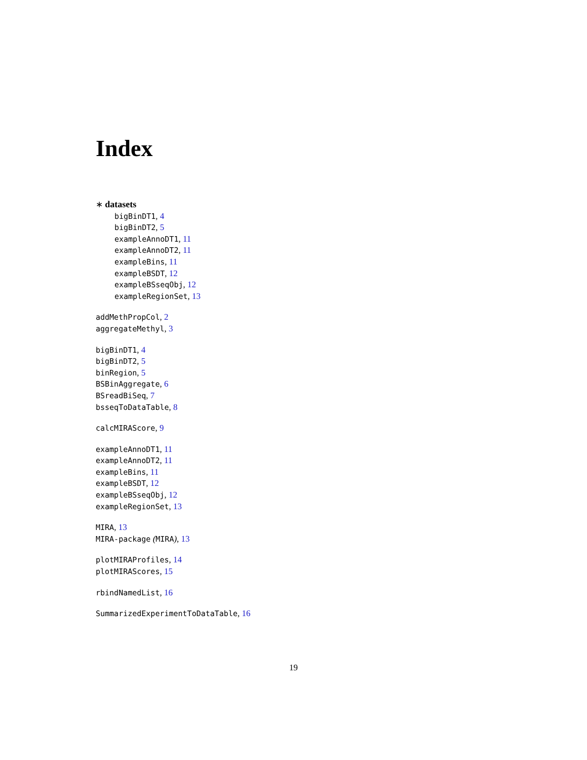Index
∗ datasets
bigBinDT1, 4
bigBinDT2, 5
exampleAnnoDT1, 11
exampleAnnoDT2, 11
exampleBins, 11
exampleBSDT, 12
exampleBSseqObj, 12
exampleRegionSet, 13
addMethPropCol, 2
aggregateMethyl, 3
bigBinDT1, 4
bigBinDT2, 5
binRegion, 5
BSBinAggregate, 6
BSreadBiSeq, 7
bsseqToDataTable, 8
calcMIRAScore, 9
exampleAnnoDT1, 11
exampleAnnoDT2, 11
exampleBins, 11
exampleBSDT, 12
exampleBSseqObj, 12
exampleRegionSet, 13
MIRA, 13
MIRA-package (MIRA), 13
plotMIRAProfiles, 14
plotMIRAScores, 15
rbindNamedList, 16
SummarizedExperimentToDataTable, 16
19